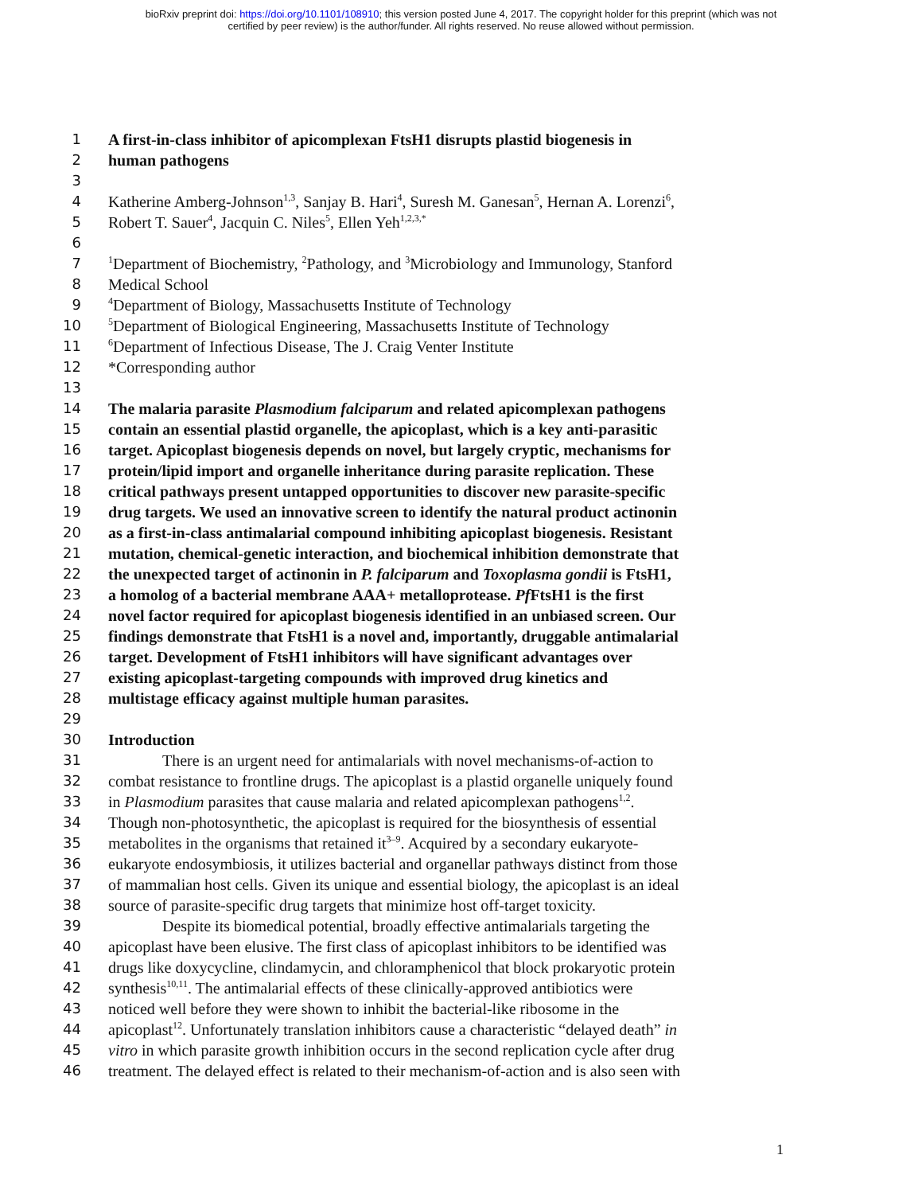bioRxiv preprint doi: https://doi.org/10.1101/108910; this version posted June 4, 2017. The copyright holder for this preprint (which was not
certified by peer review) is the author/funder. All rights reserved. No reuse allowed without permission.
1 A first-in-class inhibitor of apicomplexan FtsH1 disrupts plastid biogenesis in
2 human pathogens
3
4 Katherine Amberg-Johnson<sup>1,3</sup>, Sanjay B. Hari<sup>4</sup>, Suresh M. Ganesan<sup>5</sup>, Hernan A. Lorenzi<sup>6</sup>,
5 Robert T. Sauer<sup>4</sup>, Jacquin C. Niles<sup>5</sup>, Ellen Yeh<sup>1,2,3,*</sup>
6
7<sup>1</sup>Department of Biochemistry, <sup>2</sup>Pathology, and <sup>3</sup>Microbiology and Immunology, Stanford
8 Medical School
9<sup>4</sup>Department of Biology, Massachusetts Institute of Technology
10<sup>5</sup>Department of Biological Engineering, Massachusetts Institute of Technology
11<sup>6</sup>Department of Infectious Disease, The J. Craig Venter Institute
12 *Corresponding author
13
14 The malaria parasite Plasmodium falciparum and related apicomplexan pathogens
15 contain an essential plastid organelle, the apicoplast, which is a key anti-parasitic
16 target. Apicoplast biogenesis depends on novel, but largely cryptic, mechanisms for
17 protein/lipid import and organelle inheritance during parasite replication. These
18 critical pathways present untapped opportunities to discover new parasite-specific
19 drug targets. We used an innovative screen to identify the natural product actinonin
20 as a first-in-class antimalarial compound inhibiting apicoplast biogenesis. Resistant
21 mutation, chemical-genetic interaction, and biochemical inhibition demonstrate that
22 the unexpected target of actinonin in P. falciparum and Toxoplasma gondii is FtsH1,
23 a homolog of a bacterial membrane AAA+ metalloprotease. Pf FtsH1 is the first
24 novel factor required for apicoplast biogenesis identified in an unbiased screen. Our
25 findings demonstrate that FtsH1 is a novel and, importantly, druggable antimalarial
26 target. Development of FtsH1 inhibitors will have significant advantages over
27 existing apicoplast-targeting compounds with improved drug kinetics and
28 multistage efficacy against multiple human parasites.
29
30 Introduction
31 There is an urgent need for antimalarials with novel mechanisms-of-action to
32 combat resistance to frontline drugs. The apicoplast is a plastid organelle uniquely found
33 in Plasmodium parasites that cause malaria and related apicomplexan pathogens<sup>1,2</sup>.
34 Though non-photosynthetic, the apicoplast is required for the biosynthesis of essential
35 metabolites in the organisms that retained it<sup>3–9</sup>. Acquired by a secondary eukaryote-
36 eukaryote endosymbiosis, it utilizes bacterial and organellar pathways distinct from those
37 of mammalian host cells. Given its unique and essential biology, the apicoplast is an ideal
38 source of parasite-specific drug targets that minimize host off-target toxicity.
39 Despite its biomedical potential, broadly effective antimalarials targeting the
40 apicoplast have been elusive. The first class of apicoplast inhibitors to be identified was
41 drugs like doxycycline, clindamycin, and chloramphenicol that block prokaryotic protein
42 synthesis<sup>10,11</sup>. The antimalarial effects of these clinically-approved antibiotics were
43 noticed well before they were shown to inhibit the bacterial-like ribosome in the
44 apicoplast<sup>12</sup>. Unfortunately translation inhibitors cause a characteristic “delayed death” in
45 vitro in which parasite growth inhibition occurs in the second replication cycle after drug
46 treatment. The delayed effect is related to their mechanism-of-action and is also seen with
1